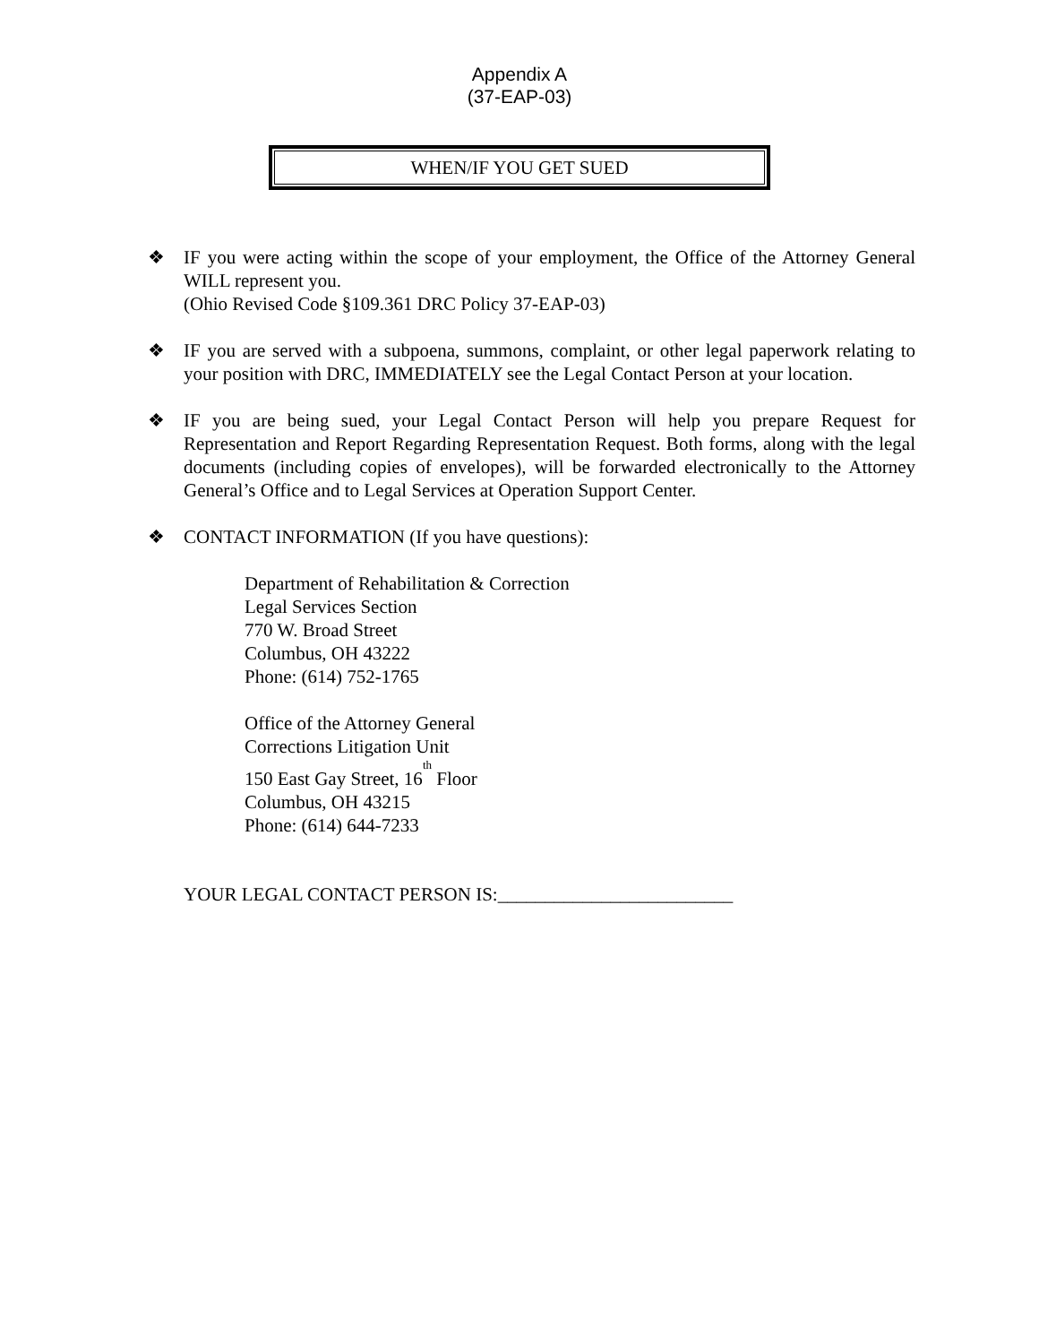Appendix A
(37-EAP-03)
WHEN/IF YOU GET SUED
❖ IF you were acting within the scope of your employment, the Office of the Attorney General WILL represent you.
(Ohio Revised Code §109.361 DRC Policy 37-EAP-03)
❖ IF you are served with a subpoena, summons, complaint, or other legal paperwork relating to your position with DRC, IMMEDIATELY see the Legal Contact Person at your location.
❖ IF you are being sued, your Legal Contact Person will help you prepare Request for Representation and Report Regarding Representation Request. Both forms, along with the legal documents (including copies of envelopes), will be forwarded electronically to the Attorney General’s Office and to Legal Services at Operation Support Center.
❖ CONTACT INFORMATION (If you have questions):
Department of Rehabilitation & Correction
Legal Services Section
770 W. Broad Street
Columbus, OH 43222
Phone: (614) 752-1765
Office of the Attorney General
Corrections Litigation Unit
150 East Gay Street, 16<sup>th</sup> Floor
Columbus, OH 43215
Phone: (614) 644-7233
YOUR LEGAL CONTACT PERSON IS:_________________________